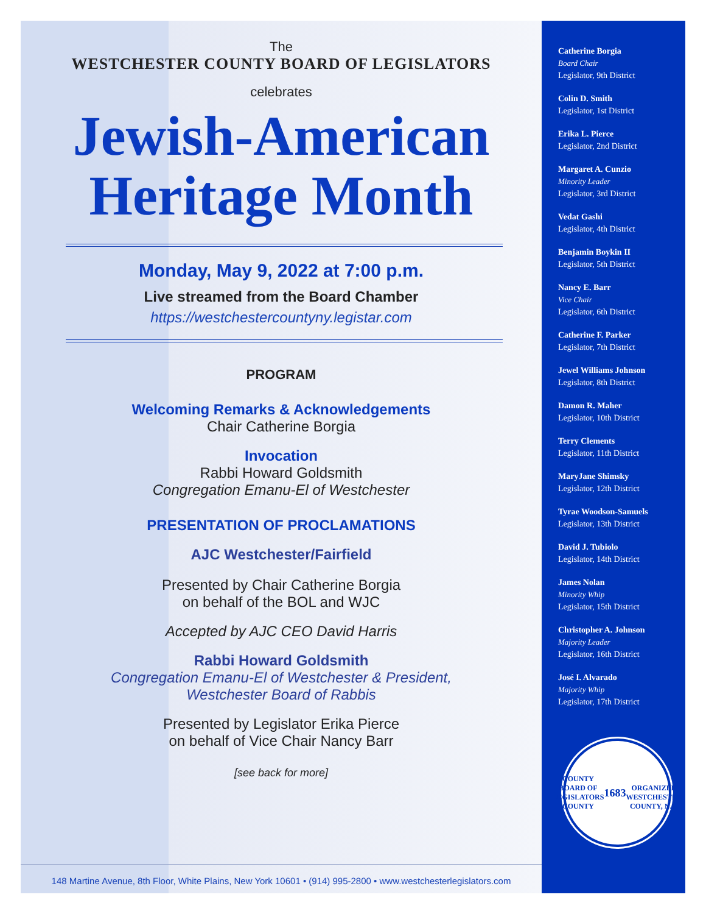The
WESTCHESTER COUNTY BOARD OF LEGISLATORS
celebrates
Jewish-American
Heritage Month
Monday, May 9, 2022 at 7:00 p.m.
Live streamed from the Board Chamber
https://westchestercountyny.legistar.com
PROGRAM
Welcoming Remarks & Acknowledgements
Chair Catherine Borgia
Invocation
Rabbi Howard Goldsmith
Congregation Emanu-El of Westchester
PRESENTATION OF PROCLAMATIONS
AJC Westchester/Fairfield
Presented by Chair Catherine Borgia
on behalf of the BOL and WJC
Accepted by AJC CEO David Harris
Rabbi Howard Goldsmith
Congregation Emanu-El of Westchester & President,
Westchester Board of Rabbis
Presented by Legislator Erika Pierce
on behalf of Vice Chair Nancy Barr
[see back for more]
148 Martine Avenue, 8th Floor, White Plains, New York 10601 • (914) 995-2800 • www.westchesterlegislators.com
Catherine Borgia
Board Chair
Legislator, 9th District
Colin D. Smith
Legislator, 1st District
Erika L. Pierce
Legislator, 2nd District
Margaret A. Cunzio
Minority Leader
Legislator, 3rd District
Vedat Gashi
Legislator, 4th District
Benjamin Boykin II
Legislator, 5th District
Nancy E. Barr
Vice Chair
Legislator, 6th District
Catherine F. Parker
Legislator, 7th District
Jewel Williams Johnson
Legislator, 8th District
Damon R. Maher
Legislator, 10th District
Terry Clements
Legislator, 11th District
MaryJane Shimsky
Legislator, 12th District
Tyrae Woodson-Samuels
Legislator, 13th District
David J. Tubiolo
Legislator, 14th District
James Nolan
Minority Whip
Legislator, 15th District
Christopher A. Johnson
Majority Leader
Legislator, 16th District
José I. Alvarado
Majority Whip
Legislator, 17th District
COUNTY BOARD OF LEGISLATORS
COUNTY
1683
ORGANIZED
WESTCHESTER COUNTY, N.Y.